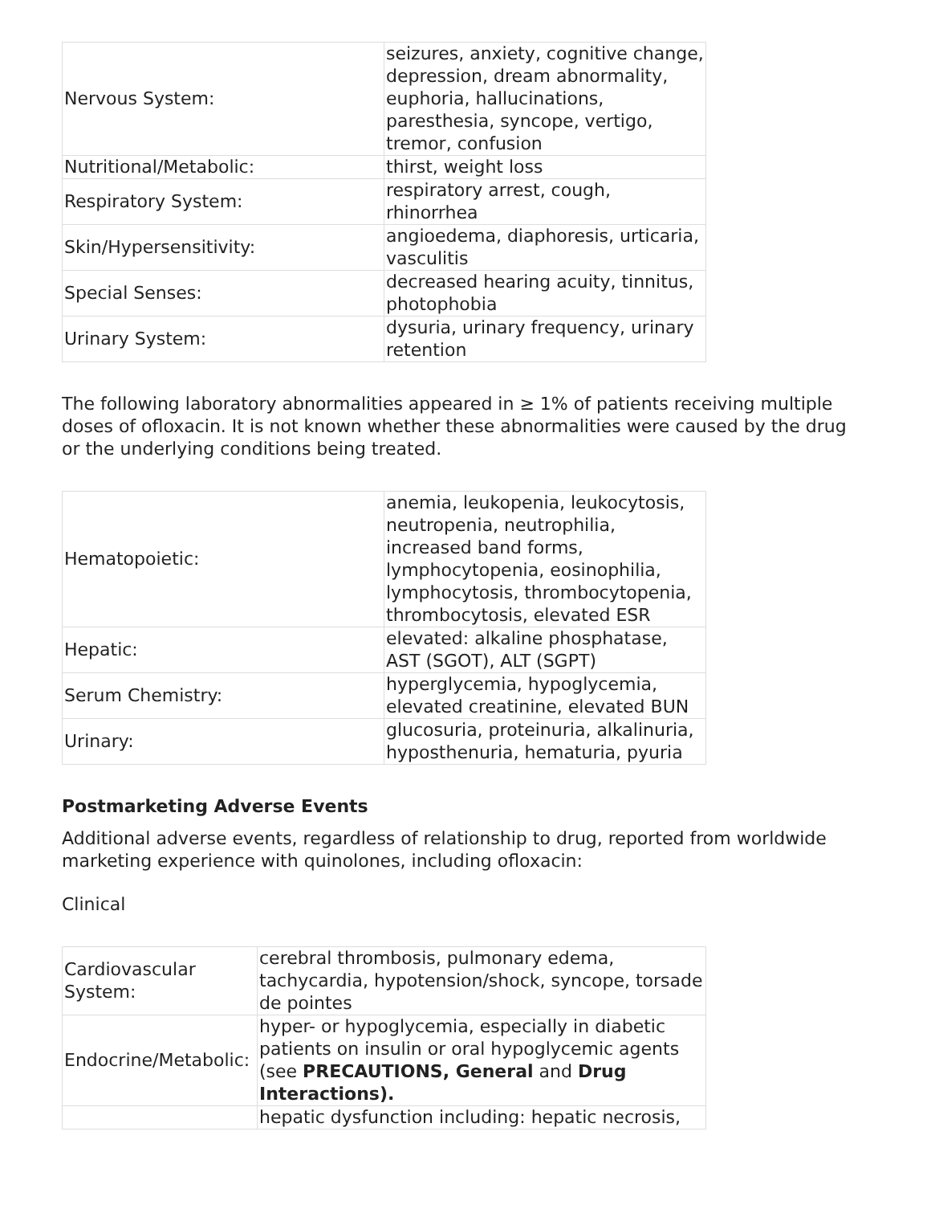| Nervous System: | seizures, anxiety, cognitive change, depression, dream abnormality, euphoria, hallucinations, paresthesia, syncope, vertigo, tremor, confusion |
| Nutritional/Metabolic: | thirst, weight loss |
| Respiratory System: | respiratory arrest, cough, rhinorrhea |
| Skin/Hypersensitivity: | angioedema, diaphoresis, urticaria, vasculitis |
| Special Senses: | decreased hearing acuity, tinnitus, photophobia |
| Urinary System: | dysuria, urinary frequency, urinary retention |
The following laboratory abnormalities appeared in ≥ 1% of patients receiving multiple doses of ofloxacin. It is not known whether these abnormalities were caused by the drug or the underlying conditions being treated.
| Hematopoietic: | anemia, leukopenia, leukocytosis, neutropenia, neutrophilia, increased band forms, lymphocytopenia, eosinophilia, lymphocytosis, thrombocytopenia, thrombocytosis, elevated ESR |
| Hepatic: | elevated: alkaline phosphatase, AST (SGOT), ALT (SGPT) |
| Serum Chemistry: | hyperglycemia, hypoglycemia, elevated creatinine, elevated BUN |
| Urinary: | glucosuria, proteinuria, alkalinuria, hyposthenuria, hematuria, pyuria |
Postmarketing Adverse Events
Additional adverse events, regardless of relationship to drug, reported from worldwide marketing experience with quinolones, including ofloxacin:
Clinical
| Cardiovascular System: | cerebral thrombosis, pulmonary edema, tachycardia, hypotension/shock, syncope, torsade de pointes |
| Endocrine/Metabolic: | hyper- or hypoglycemia, especially in diabetic patients on insulin or oral hypoglycemic agents (see PRECAUTIONS, General and Drug Interactions). |
| | hepatic dysfunction including: hepatic necrosis, |